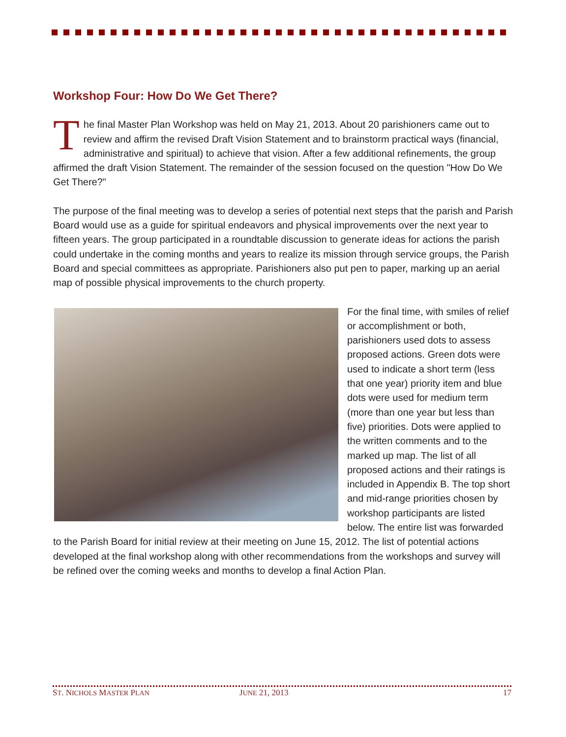Workshop Four: How Do We Get There?
The final Master Plan Workshop was held on May 21, 2013. About 20 parishioners came out to review and affirm the revised Draft Vision Statement and to brainstorm practical ways (financial, administrative and spiritual) to achieve that vision. After a few additional refinements, the group affirmed the draft Vision Statement. The remainder of the session focused on the question "How Do We Get There?"
The purpose of the final meeting was to develop a series of potential next steps that the parish and Parish Board would use as a guide for spiritual endeavors and physical improvements over the next year to fifteen years. The group participated in a roundtable discussion to generate ideas for actions the parish could undertake in the coming months and years to realize its mission through service groups, the Parish Board and special committees as appropriate. Parishioners also put pen to paper, marking up an aerial map of possible physical improvements to the church property.
For the final time, with smiles of relief or accomplishment or both, parishioners used dots to assess proposed actions. Green dots were used to indicate a short term (less that one year) priority item and blue dots were used for medium term (more than one year but less than five) priorities. Dots were applied to the written comments and to the marked up map. The list of all proposed actions and their ratings is included in Appendix B. The top short and mid-range priorities chosen by workshop participants are listed below. The entire list was forwarded to the Parish Board for initial review at their meeting on June 15, 2012. The list of potential actions developed at the final workshop along with other recommendations from the workshops and survey will be refined over the coming weeks and months to develop a final Action Plan.
ST. NICHOLS MASTER PLAN JUNE 21, 2013 17